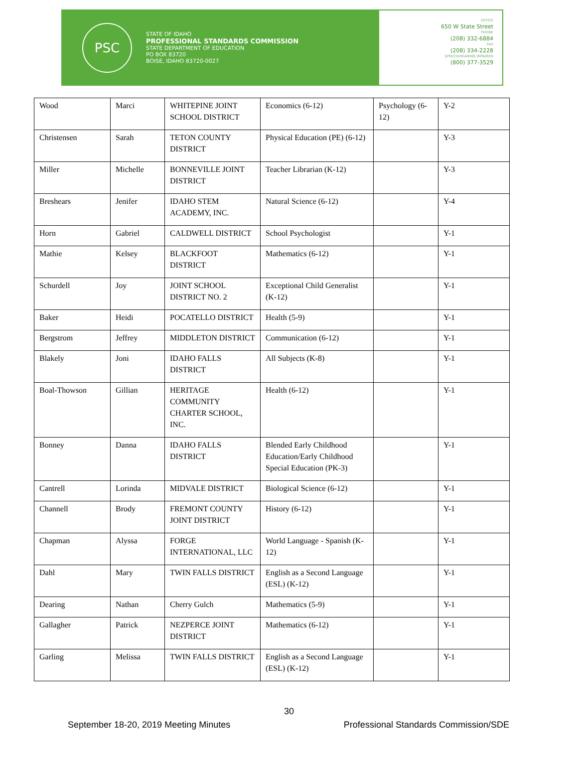PSC
STATE OF IDAHO
PROFESSIONAL STANDARDS COMMISSION
STATE DEPARTMENT OF EDUCATION
PO BOX 83720
BOISE, IDAHO 83720-0027
OFFICE
650 W State Street
PHONE
(208) 332-6884
FAX
(208) 334-2228
SPEECH/HEARING IMPAIRED
(800) 377-3529
| Wood | Marci | WHITEPINE JOINT SCHOOL DISTRICT | Economics (6-12) | Psychology (6-12) | Y-2 |
| Christensen | Sarah | TETON COUNTY DISTRICT | Physical Education (PE) (6-12) | | Y-3 |
| Miller | Michelle | BONNEVILLE JOINT DISTRICT | Teacher Librarian (K-12) | | Y-3 |
| Breshears | Jenifer | IDAHO STEM ACADEMY, INC. | Natural Science (6-12) | | Y-4 |
| Horn | Gabriel | CALDWELL DISTRICT | School Psychologist | | Y-1 |
| Mathie | Kelsey | BLACKFOOT DISTRICT | Mathematics (6-12) | | Y-1 |
| Schurdell | Joy | JOINT SCHOOL DISTRICT NO. 2 | Exceptional Child Generalist (K-12) | | Y-1 |
| Baker | Heidi | POCATELLO DISTRICT | Health (5-9) | | Y-1 |
| Bergstrom | Jeffrey | MIDDLETON DISTRICT | Communication (6-12) | | Y-1 |
| Blakely | Joni | IDAHO FALLS DISTRICT | All Subjects (K-8) | | Y-1 |
| Boal-Thowson | Gillian | HERITAGE COMMUNITY CHARTER SCHOOL, INC. | Health (6-12) | | Y-1 |
| Bonney | Danna | IDAHO FALLS DISTRICT | Blended Early Childhood Education/Early Childhood Special Education (PK-3) | | Y-1 |
| Cantrell | Lorinda | MIDVALE DISTRICT | Biological Science (6-12) | | Y-1 |
| Channell | Brody | FREMONT COUNTY JOINT DISTRICT | History (6-12) | | Y-1 |
| Chapman | Alyssa | FORGE INTERNATIONAL, LLC | World Language - Spanish (K-12) | | Y-1 |
| Dahl | Mary | TWIN FALLS DISTRICT | English as a Second Language (ESL) (K-12) | | Y-1 |
| Dearing | Nathan | Cherry Gulch | Mathematics (5-9) | | Y-1 |
| Gallagher | Patrick | NEZPERCE JOINT DISTRICT | Mathematics (6-12) | | Y-1 |
| Garling | Melissa | TWIN FALLS DISTRICT | English as a Second Language (ESL) (K-12) | | Y-1 |
30
September 18-20, 2019 Meeting Minutes Professional Standards Commission/SDE